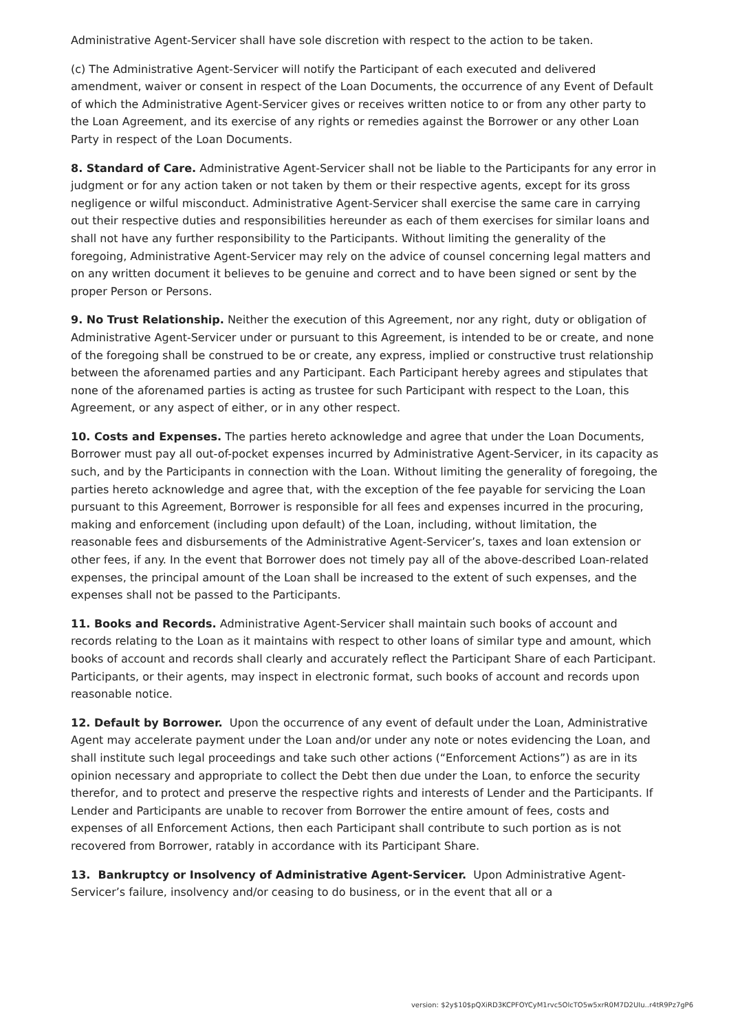Administrative Agent-Servicer shall have sole discretion with respect to the action to be taken.
(c) The Administrative Agent-Servicer will notify the Participant of each executed and delivered amendment, waiver or consent in respect of the Loan Documents, the occurrence of any Event of Default of which the Administrative Agent-Servicer gives or receives written notice to or from any other party to the Loan Agreement, and its exercise of any rights or remedies against the Borrower or any other Loan Party in respect of the Loan Documents.
8. Standard of Care. Administrative Agent-Servicer shall not be liable to the Participants for any error in judgment or for any action taken or not taken by them or their respective agents, except for its gross negligence or wilful misconduct. Administrative Agent-Servicer shall exercise the same care in carrying out their respective duties and responsibilities hereunder as each of them exercises for similar loans and shall not have any further responsibility to the Participants. Without limiting the generality of the foregoing, Administrative Agent-Servicer may rely on the advice of counsel concerning legal matters and on any written document it believes to be genuine and correct and to have been signed or sent by the proper Person or Persons.
9. No Trust Relationship. Neither the execution of this Agreement, nor any right, duty or obligation of Administrative Agent-Servicer under or pursuant to this Agreement, is intended to be or create, and none of the foregoing shall be construed to be or create, any express, implied or constructive trust relationship between the aforenamed parties and any Participant. Each Participant hereby agrees and stipulates that none of the aforenamed parties is acting as trustee for such Participant with respect to the Loan, this Agreement, or any aspect of either, or in any other respect.
10. Costs and Expenses. The parties hereto acknowledge and agree that under the Loan Documents, Borrower must pay all out-of-pocket expenses incurred by Administrative Agent-Servicer, in its capacity as such, and by the Participants in connection with the Loan. Without limiting the generality of foregoing, the parties hereto acknowledge and agree that, with the exception of the fee payable for servicing the Loan pursuant to this Agreement, Borrower is responsible for all fees and expenses incurred in the procuring, making and enforcement (including upon default) of the Loan, including, without limitation, the reasonable fees and disbursements of the Administrative Agent-Servicer’s, taxes and loan extension or other fees, if any. In the event that Borrower does not timely pay all of the above-described Loan-related expenses, the principal amount of the Loan shall be increased to the extent of such expenses, and the expenses shall not be passed to the Participants.
11. Books and Records. Administrative Agent-Servicer shall maintain such books of account and records relating to the Loan as it maintains with respect to other loans of similar type and amount, which books of account and records shall clearly and accurately reflect the Participant Share of each Participant. Participants, or their agents, may inspect in electronic format, such books of account and records upon reasonable notice.
12. Default by Borrower. Upon the occurrence of any event of default under the Loan, Administrative Agent may accelerate payment under the Loan and/or under any note or notes evidencing the Loan, and shall institute such legal proceedings and take such other actions (“Enforcement Actions”) as are in its opinion necessary and appropriate to collect the Debt then due under the Loan, to enforce the security therefor, and to protect and preserve the respective rights and interests of Lender and the Participants. If Lender and Participants are unable to recover from Borrower the entire amount of fees, costs and expenses of all Enforcement Actions, then each Participant shall contribute to such portion as is not recovered from Borrower, ratably in accordance with its Participant Share.
13. Bankruptcy or Insolvency of Administrative Agent-Servicer. Upon Administrative Agent-Servicer’s failure, insolvency and/or ceasing to do business, or in the event that all or a
version: $2y$10$pQXiRD3KCPFOYCyM1rvc5OlcTO5w5xrR0M7D2UIu..r4tR9Pz7gP6